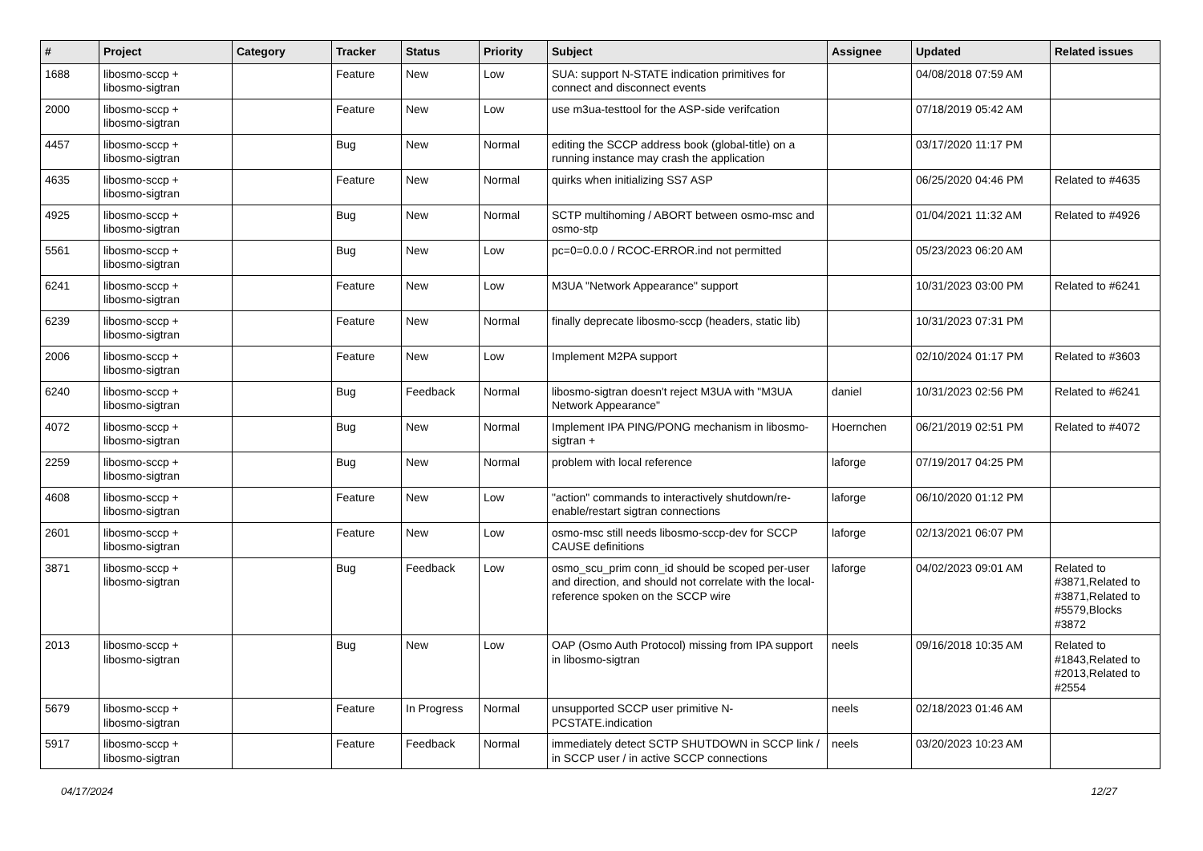| # | Project | Category | Tracker | Status | Priority | Subject | Assignee | Updated | Related issues |
| --- | --- | --- | --- | --- | --- | --- | --- | --- | --- |
| 1688 | libosmo-sccp + libosmo-sigtran | | Feature | New | Low | SUA: support N-STATE indication primitives for connect and disconnect events | | 04/08/2018 07:59 AM | |
| 2000 | libosmo-sccp + libosmo-sigtran | | Feature | New | Low | use m3ua-testtool for the ASP-side verifcation | | 07/18/2019 05:42 AM | |
| 4457 | libosmo-sccp + libosmo-sigtran | | Bug | New | Normal | editing the SCCP address book (global-title) on a running instance may crash the application | | 03/17/2020 11:17 PM | |
| 4635 | libosmo-sccp + libosmo-sigtran | | Feature | New | Normal | quirks when initializing SS7 ASP | | 06/25/2020 04:46 PM | Related to #4635 |
| 4925 | libosmo-sccp + libosmo-sigtran | | Bug | New | Normal | SCTP multihoming / ABORT between osmo-msc and osmo-stp | | 01/04/2021 11:32 AM | Related to #4926 |
| 5561 | libosmo-sccp + libosmo-sigtran | | Bug | New | Low | pc=0=0.0.0 / RCOC-ERROR.ind not permitted | | 05/23/2023 06:20 AM | |
| 6241 | libosmo-sccp + libosmo-sigtran | | Feature | New | Low | M3UA "Network Appearance" support | | 10/31/2023 03:00 PM | Related to #6241 |
| 6239 | libosmo-sccp + libosmo-sigtran | | Feature | New | Normal | finally deprecate libosmo-sccp (headers, static lib) | | 10/31/2023 07:31 PM | |
| 2006 | libosmo-sccp + libosmo-sigtran | | Feature | New | Low | Implement M2PA support | | 02/10/2024 01:17 PM | Related to #3603 |
| 6240 | libosmo-sccp + libosmo-sigtran | | Bug | Feedback | Normal | libosmo-sigtran doesn't reject M3UA with "M3UA Network Appearance" | daniel | 10/31/2023 02:56 PM | Related to #6241 |
| 4072 | libosmo-sccp + libosmo-sigtran | | Bug | New | Normal | Implement IPA PING/PONG mechanism in libosmo-sigtran + | Hoernchen | 06/21/2019 02:51 PM | Related to #4072 |
| 2259 | libosmo-sccp + libosmo-sigtran | | Bug | New | Normal | problem with local reference | laforge | 07/19/2017 04:25 PM | |
| 4608 | libosmo-sccp + libosmo-sigtran | | Feature | New | Low | "action" commands to interactively shutdown/re-enable/restart sigtran connections | laforge | 06/10/2020 01:12 PM | |
| 2601 | libosmo-sccp + libosmo-sigtran | | Feature | New | Low | osmo-msc still needs libosmo-sccp-dev for SCCP CAUSE definitions | laforge | 02/13/2021 06:07 PM | |
| 3871 | libosmo-sccp + libosmo-sigtran | | Bug | Feedback | Low | osmo_scu_prim conn_id should be scoped per-user and direction, and should not correlate with the local-reference spoken on the SCCP wire | laforge | 04/02/2023 09:01 AM | Related to #3871,Related to #3871,Related to #5579,Blocks #3872 |
| 2013 | libosmo-sccp + libosmo-sigtran | | Bug | New | Low | OAP (Osmo Auth Protocol) missing from IPA support in libosmo-sigtran | neels | 09/16/2018 10:35 AM | Related to #1843,Related to #2013,Related to #2554 |
| 5679 | libosmo-sccp + libosmo-sigtran | | Feature | In Progress | Normal | unsupported SCCP user primitive N-PCSTATE.indication | neels | 02/18/2023 01:46 AM | |
| 5917 | libosmo-sccp + libosmo-sigtran | | Feature | Feedback | Normal | immediately detect SCTP SHUTDOWN in SCCP link / in SCCP user / in active SCCP connections | neels | 03/20/2023 10:23 AM | |
04/17/2024 12/27